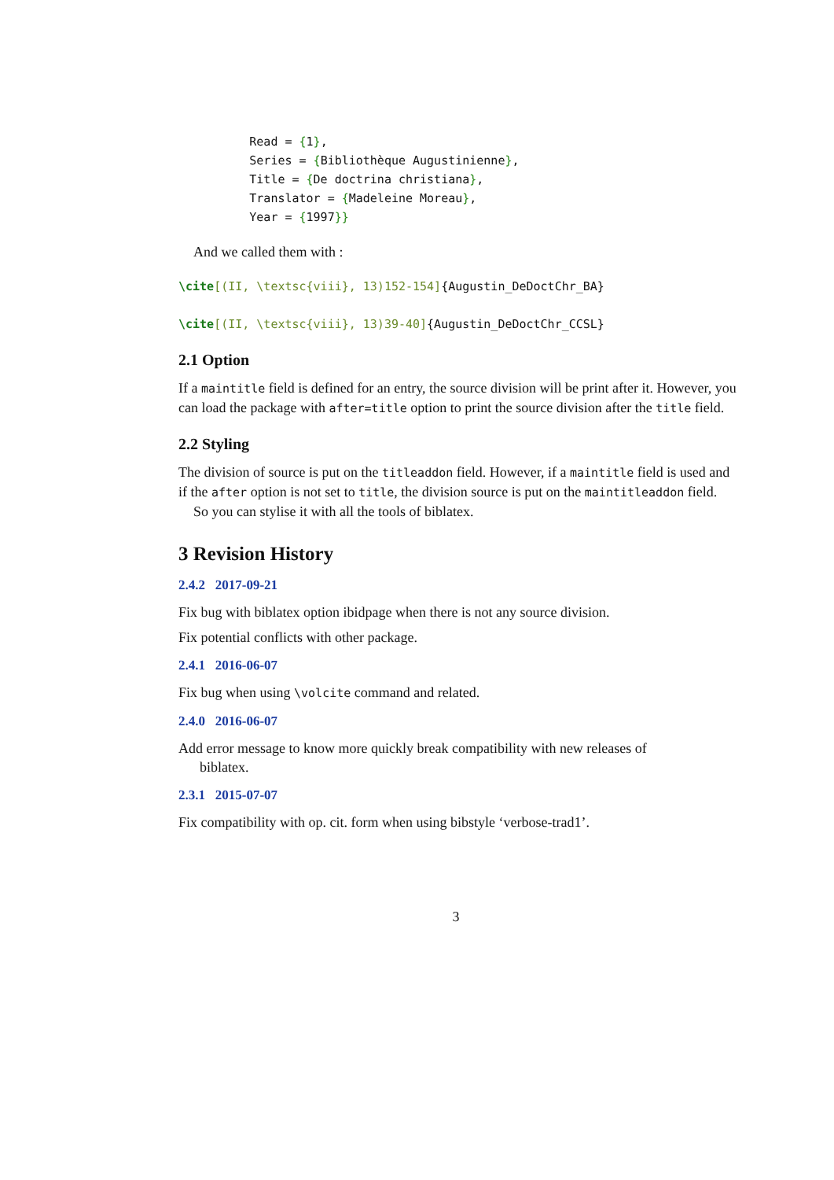Read = {1},
          Series = {Bibliothèque Augustinienne},
          Title = {De doctrina christiana},
          Translator = {Madeleine Moreau},
          Year = {1997}}
And we called them with :
\cite[(II, \textsc{viii}, 13)152-154]{Augustin_DeDoctChr_BA}
\cite[(II, \textsc{viii}, 13)39-40]{Augustin_DeDoctChr_CCSL}
2.1 Option
If a maintitle field is defined for an entry, the source division will be print after it. However, you can load the package with after=title option to print the source division after the title field.
2.2 Styling
The division of source is put on the titleaddon field. However, if a maintitle field is used and if the after option is not set to title, the division source is put on the maintitleaddon field.
So you can stylise it with all the tools of biblatex.
3 Revision History
2.4.2 2017-09-21
Fix bug with biblatex option ibidpage when there is not any source division.
Fix potential conflicts with other package.
2.4.1 2016-06-07
Fix bug when using \volcite command and related.
2.4.0 2016-06-07
Add error message to know more quickly break compatibility with new releases of
biblatex.
2.3.1 2015-07-07
Fix compatibility with op. cit. form when using bibstyle ‘verbose-trad1’.
3